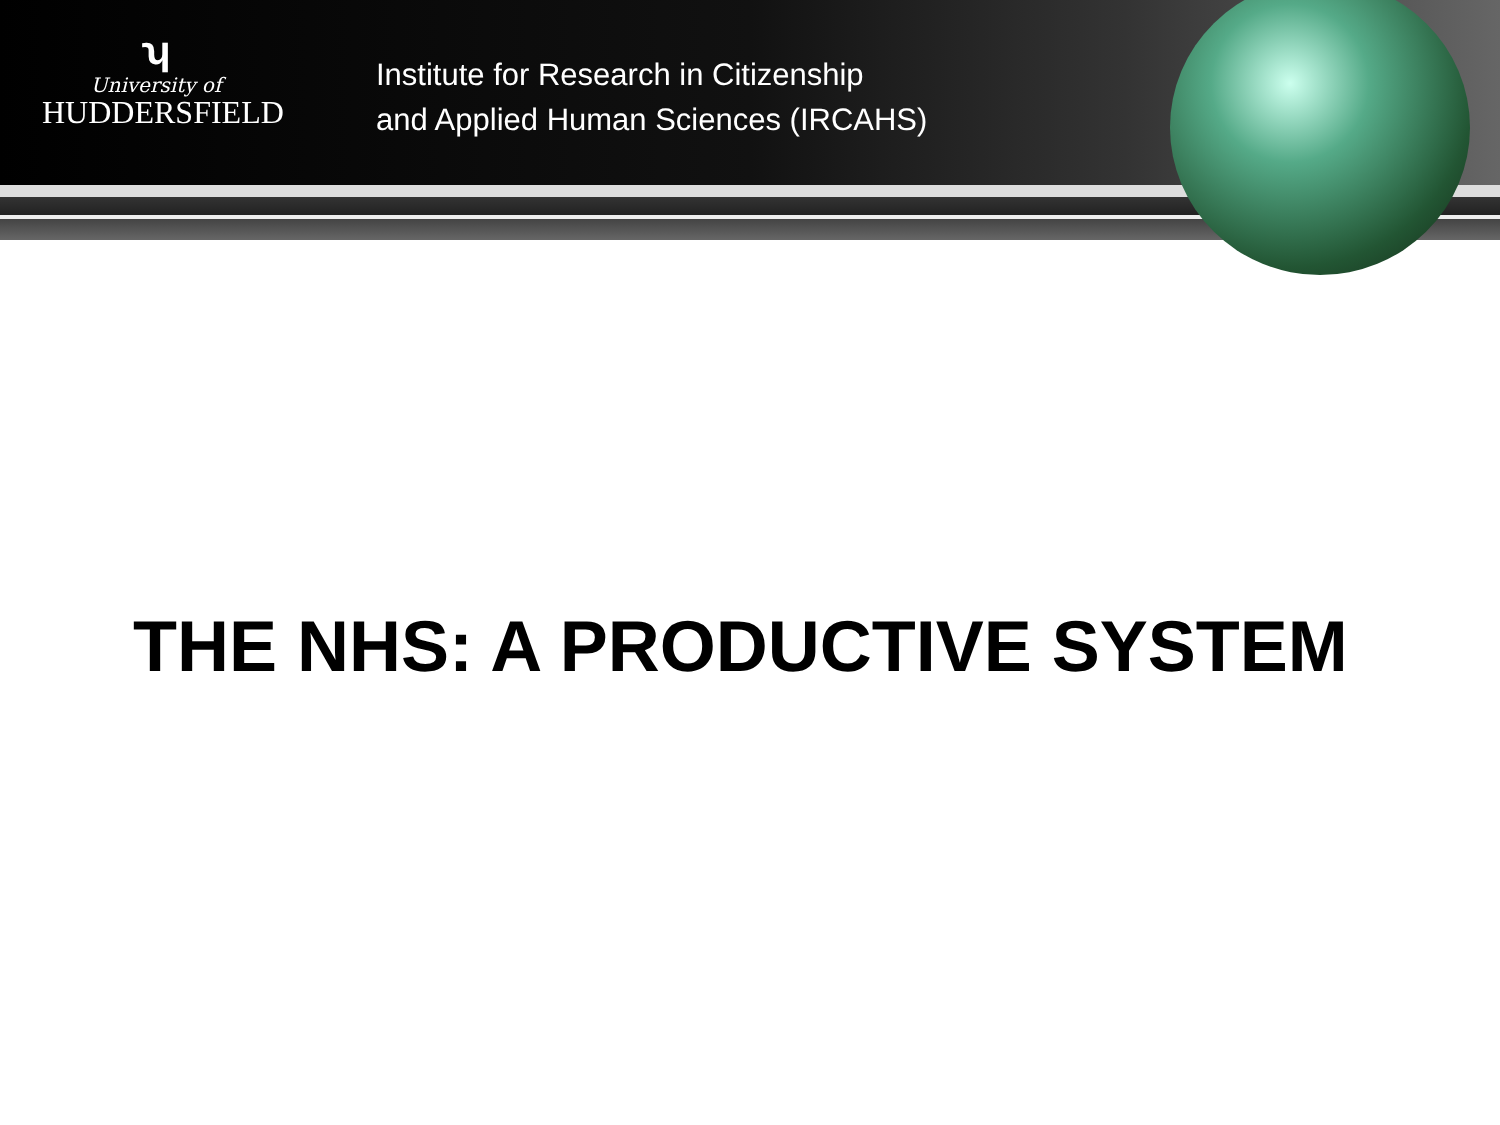ʮ
University of
HUDDERSFIELD
Institute for Research in Citizenship
and Applied Human Sciences (IRCAHS)
THE NHS: A PRODUCTIVE SYSTEM